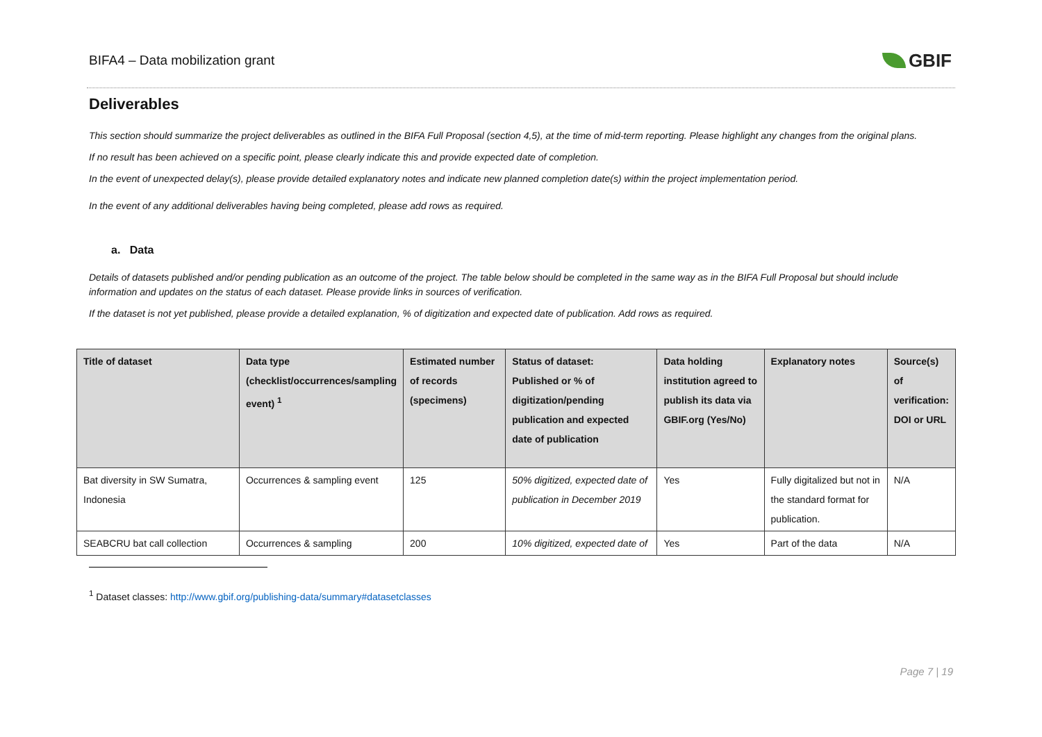BIFA4 – Data mobilization grant GBIF
Deliverables
This section should summarize the project deliverables as outlined in the BIFA Full Proposal (section 4,5), at the time of mid-term reporting. Please highlight any changes from the original plans.
If no result has been achieved on a specific point, please clearly indicate this and provide expected date of completion.
In the event of unexpected delay(s), please provide detailed explanatory notes and indicate new planned completion date(s) within the project implementation period.
In the event of any additional deliverables having being completed, please add rows as required.
a. Data
Details of datasets published and/or pending publication as an outcome of the project. The table below should be completed in the same way as in the BIFA Full Proposal but should include information and updates on the status of each dataset. Please provide links in sources of verification.
If the dataset is not yet published, please provide a detailed explanation, % of digitization and expected date of publication. Add rows as required.
| Title of dataset | Data type (checklist/occurrences/sampling event) <sup>1</sup> | Estimated number of records (specimens) | Status of dataset: Published or % of digitization/pending publication and expected date of publication | Data holding institution agreed to publish its data via GBIF.org (Yes/No) | Explanatory notes | Source(s) of verification: DOI or URL |
| --- | --- | --- | --- | --- | --- | --- |
| Bat diversity in SW Sumatra, Indonesia | Occurrences & sampling event | 125 | 50% digitized, expected date of publication in December 2019 | Yes | Fully digitalized but not in the standard format for publication. | N/A |
| SEABCRU bat call collection | Occurrences & sampling | 200 | 10% digitized, expected date of | Yes | Part of the data | N/A |
<sup>1</sup> Dataset classes: http://www.gbif.org/publishing-data/summary#datasetclasses
Page 7 | 19